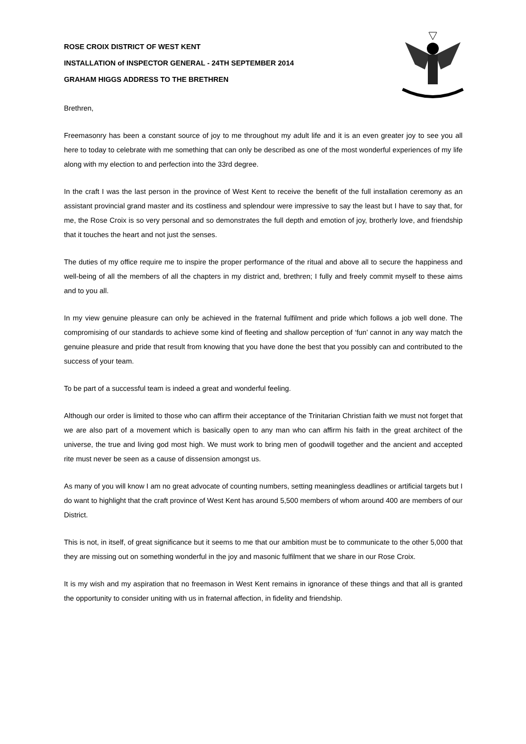ROSE CROIX DISTRICT OF WEST KENT
INSTALLATION of INSPECTOR GENERAL - 24TH SEPTEMBER 2014
GRAHAM HIGGS ADDRESS TO THE BRETHREN
Brethren,
Freemasonry has been a constant source of joy to me throughout my adult life and it is an even greater joy to see you all here to today to celebrate with me something that can only be described as one of the most wonderful experiences of my life along with my election to and perfection into the 33rd degree.
In the craft I was the last person in the province of West Kent to receive the benefit of the full installation ceremony as an assistant provincial grand master and its costliness and splendour were impressive to say the least but I have to say that, for me, the Rose Croix is so very personal and so demonstrates the full depth and emotion of joy, brotherly love, and friendship that it touches the heart and not just the senses.
The duties of my office require me to inspire the proper performance of the ritual and above all to secure the happiness and well-being of all the members of all the chapters in my district and, brethren; I fully and freely commit myself to these aims and to you all.
In my view genuine pleasure can only be achieved in the fraternal fulfilment and pride which follows a job well done. The compromising of our standards to achieve some kind of fleeting and shallow perception of ‘fun’ cannot in any way match the genuine pleasure and pride that result from knowing that you have done the best that you possibly can and contributed to the success of your team.
To be part of a successful team is indeed a great and wonderful feeling.
Although our order is limited to those who can affirm their acceptance of the Trinitarian Christian faith we must not forget that we are also part of a movement which is basically open to any man who can affirm his faith in the great architect of the universe, the true and living god most high. We must work to bring men of goodwill together and the ancient and accepted rite must never be seen as a cause of dissension amongst us.
As many of you will know I am no great advocate of counting numbers, setting meaningless deadlines or artificial targets but I do want to highlight that the craft province of West Kent has around 5,500 members of whom around 400 are members of our District.
This is not, in itself, of great significance but it seems to me that our ambition must be to communicate to the other 5,000 that they are missing out on something wonderful in the joy and masonic fulfilment that we share in our Rose Croix.
It is my wish and my aspiration that no freemason in West Kent remains in ignorance of these things and that all is granted the opportunity to consider uniting with us in fraternal affection, in fidelity and friendship.